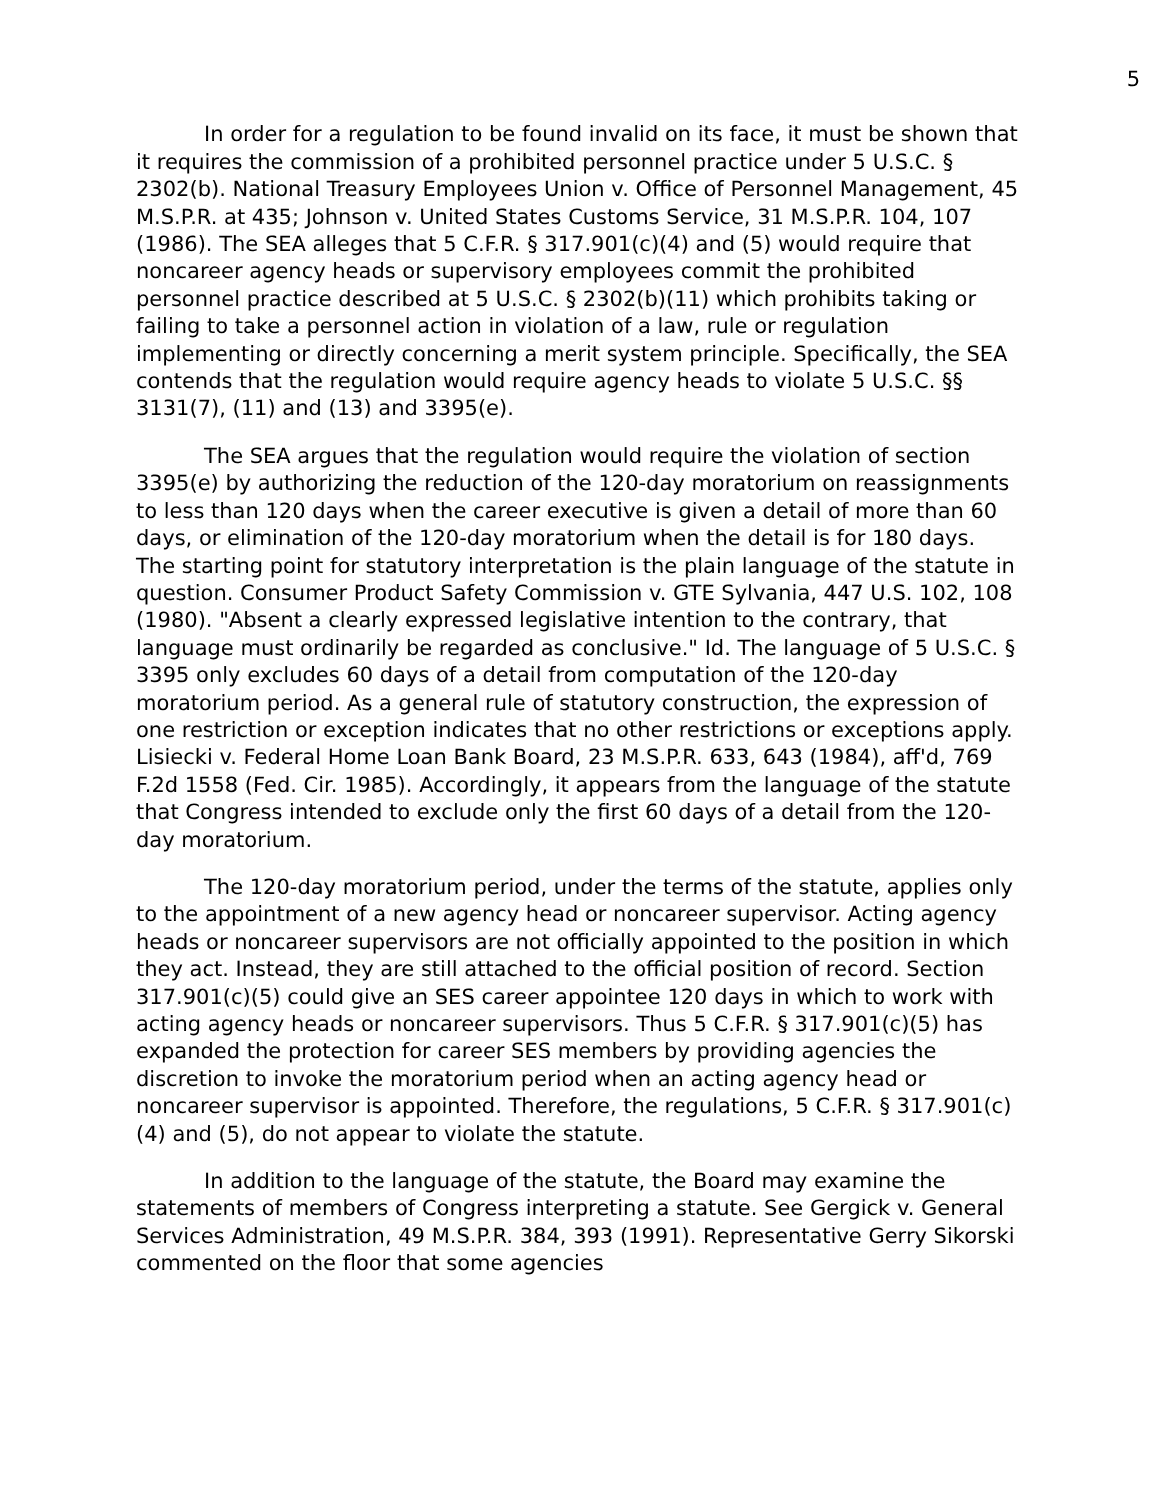5
In order for a regulation to be found invalid on its face, it must be shown that it requires the commission of a prohibited personnel practice under 5 U.S.C. § 2302(b). National Treasury Employees Union v. Office of Personnel Management, 45 M.S.P.R. at 435; Johnson v. United States Customs Service, 31 M.S.P.R. 104, 107 (1986). The SEA alleges that 5 C.F.R. § 317.901(c)(4) and (5) would require that noncareer agency heads or supervisory employees commit the prohibited personnel practice described at 5 U.S.C. § 2302(b)(11) which prohibits taking or failing to take a personnel action in violation of a law, rule or regulation implementing or directly concerning a merit system principle. Specifically, the SEA contends that the regulation would require agency heads to violate 5 U.S.C. §§ 3131(7), (11) and (13) and 3395(e).
The SEA argues that the regulation would require the violation of section 3395(e) by authorizing the reduction of the 120-day moratorium on reassignments to less than 120 days when the career executive is given a detail of more than 60 days, or elimination of the 120-day moratorium when the detail is for 180 days. The starting point for statutory interpretation is the plain language of the statute in question. Consumer Product Safety Commission v. GTE Sylvania, 447 U.S. 102, 108 (1980). "Absent a clearly expressed legislative intention to the contrary, that language must ordinarily be regarded as conclusive." Id. The language of 5 U.S.C. § 3395 only excludes 60 days of a detail from computation of the 120-day moratorium period. As a general rule of statutory construction, the expression of one restriction or exception indicates that no other restrictions or exceptions apply. Lisiecki v. Federal Home Loan Bank Board, 23 M.S.P.R. 633, 643 (1984), aff'd, 769 F.2d 1558 (Fed. Cir. 1985). Accordingly, it appears from the language of the statute that Congress intended to exclude only the first 60 days of a detail from the 120-day moratorium.
The 120-day moratorium period, under the terms of the statute, applies only to the appointment of a new agency head or noncareer supervisor. Acting agency heads or noncareer supervisors are not officially appointed to the position in which they act. Instead, they are still attached to the official position of record. Section 317.901(c)(5) could give an SES career appointee 120 days in which to work with acting agency heads or noncareer supervisors. Thus 5 C.F.R. § 317.901(c)(5) has expanded the protection for career SES members by providing agencies the discretion to invoke the moratorium period when an acting agency head or noncareer supervisor is appointed. Therefore, the regulations, 5 C.F.R. § 317.901(c)(4) and (5), do not appear to violate the statute.
In addition to the language of the statute, the Board may examine the statements of members of Congress interpreting a statute. See Gergick v. General Services Administration, 49 M.S.P.R. 384, 393 (1991). Representative Gerry Sikorski commented on the floor that some agencies